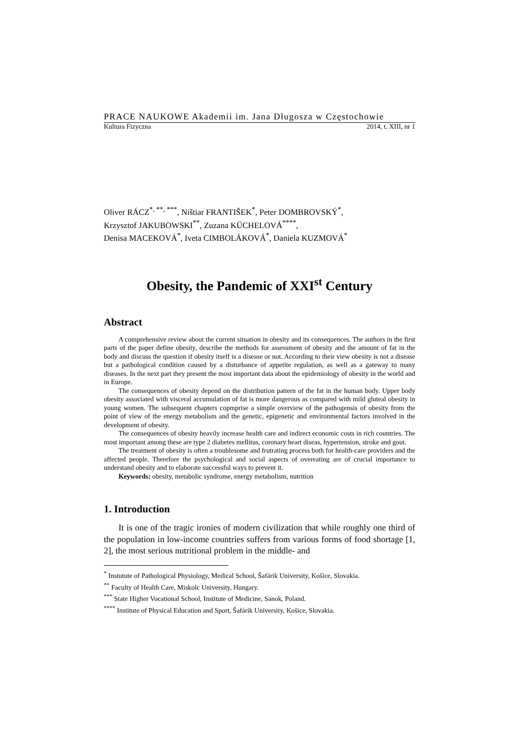PRACE NAUKOWE Akademii im. Jana Długosza w Częstochowie
Kultura Fizyczna 2014, t. XIII, nr 1
Oliver RÁCZ<sup>*, **, ***</sup>, Ništiar FRANTIŠEK<sup>*</sup>, Peter DOMBROVSKÝ<sup>*</sup>,
Krzysztof JAKUBOWSKI<sup>**</sup>, Zuzana KÜCHELOVÁ<sup>****</sup>,
Denisa MACEKOVÁ<sup>*</sup>, Iveta CIMBOLÁKOVÁ<sup>*</sup>, Daniela KUZMOVÁ<sup>*</sup>
Obesity, the Pandemic of XXI<sup>st</sup> Century
Abstract
A comprehensive review about the current situation in obesity and its consequences. The authors in the first parts of the paper define obesity, describe the methods for assessment of obesity and the amount of fat in the body and discuss the question if obesity itself is a disease or not. According to their view obesity is not a disease but a pathological condition caused by a disturbance of appetite regulation, as well as a gateway to many diseases. In the next part they present the most important data about the epidemiology of obesity in the world and in Europe.
The consequences of obesity depend on the distribution pattern of the fat in the human body. Upper body obesity associated with visceral accumulation of fat is more dangerous as compared with mild gluteal obesity in young women. The subsequent chapters copmprise a simple overview of the pathogensis of obesity from the point of view of the energy metabolism and the genetic, epigenetic and environmental factors involved in the development of obesity.
The consequences of obesity heavily increase health care and indirect economic costs in rich countries. The most important among these are type 2 diabetes mellitus, coronary heart diseas, hypertension, stroke and gout.
The treatment of obesity is often a troublesome and frutrating process both for health-care providers and the affected people. Therefore the psychological and social aspects of overeating are of crucial importance to understand obesity and to elaborate successful ways to prevent it.
Keywords: obesity, metabolic syndrome, energy metabolism, nutrition
1. Introduction
It is one of the tragic ironies of modern civilization that while roughly one third of the population in low-income countries suffers from various forms of food shortage [1, 2], the most serious nutritional problem in the middle- and
<sup>*</sup> Instutute of Pathological Physiology, Medical School, Šafárik University, Košice, Slovakia.
<sup>**</sup> Faculty of Health Care, Miskolc University, Hungary.
<sup>***</sup> State Higher Vocational School, Institute of Medicine, Sanok, Poland.
<sup>****</sup> Institute of Physical Education and Sport, Šafárik University, Košice, Slovakia.